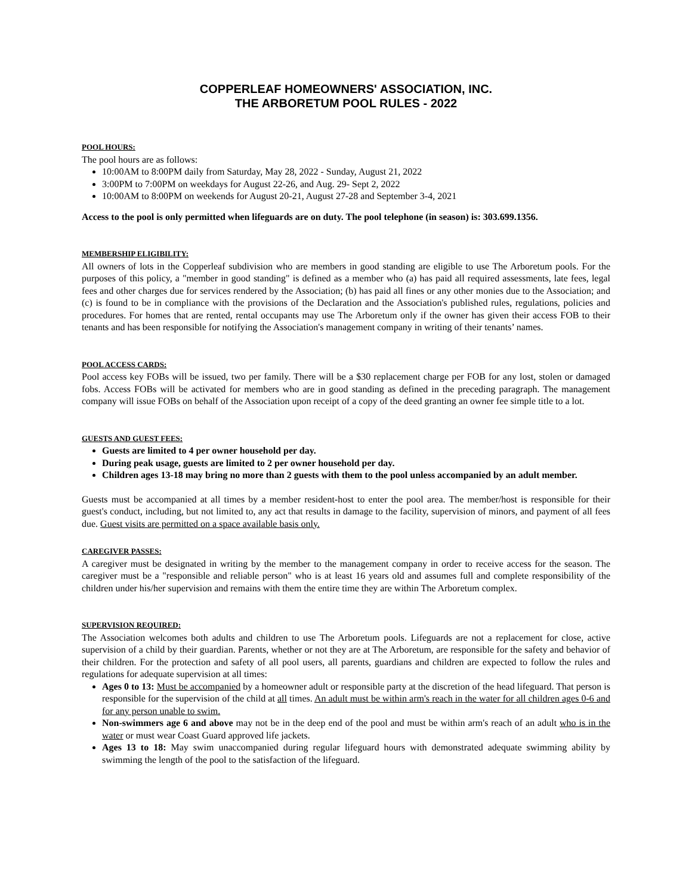COPPERLEAF HOMEOWNERS' ASSOCIATION, INC.
THE ARBORETUM POOL RULES - 2022
POOL HOURS:
The pool hours are as follows:
10:00AM to 8:00PM daily from Saturday, May 28, 2022 - Sunday, August 21, 2022
3:00PM to 7:00PM on weekdays for August 22-26, and Aug. 29- Sept 2, 2022
10:00AM to 8:00PM on weekends for August 20-21, August 27-28 and September 3-4, 2021
Access to the pool is only permitted when lifeguards are on duty. The pool telephone (in season) is: 303.699.1356.
MEMBERSHIP ELIGIBILITY:
All owners of lots in the Copperleaf subdivision who are members in good standing are eligible to use The Arboretum pools. For the purposes of this policy, a "member in good standing" is defined as a member who (a) has paid all required assessments, late fees, legal fees and other charges due for services rendered by the Association; (b) has paid all fines or any other monies due to the Association; and (c) is found to be in compliance with the provisions of the Declaration and the Association's published rules, regulations, policies and procedures. For homes that are rented, rental occupants may use The Arboretum only if the owner has given their access FOB to their tenants and has been responsible for notifying the Association's management company in writing of their tenants’ names.
POOL ACCESS CARDS:
Pool access key FOBs will be issued, two per family. There will be a $30 replacement charge per FOB for any lost, stolen or damaged fobs. Access FOBs will be activated for members who are in good standing as defined in the preceding paragraph. The management company will issue FOBs on behalf of the Association upon receipt of a copy of the deed granting an owner fee simple title to a lot.
GUESTS AND GUEST FEES:
Guests are limited to 4 per owner household per day.
During peak usage, guests are limited to 2 per owner household per day.
Children ages 13-18 may bring no more than 2 guests with them to the pool unless accompanied by an adult member.
Guests must be accompanied at all times by a member resident-host to enter the pool area. The member/host is responsible for their guest's conduct, including, but not limited to, any act that results in damage to the facility, supervision of minors, and payment of all fees due. Guest visits are permitted on a space available basis only.
CAREGIVER PASSES:
A caregiver must be designated in writing by the member to the management company in order to receive access for the season. The caregiver must be a "responsible and reliable person" who is at least 16 years old and assumes full and complete responsibility of the children under his/her supervision and remains with them the entire time they are within The Arboretum complex.
SUPERVISION REQUIRED:
The Association welcomes both adults and children to use The Arboretum pools. Lifeguards are not a replacement for close, active supervision of a child by their guardian. Parents, whether or not they are at The Arboretum, are responsible for the safety and behavior of their children. For the protection and safety of all pool users, all parents, guardians and children are expected to follow the rules and regulations for adequate supervision at all times:
Ages 0 to 13: Must be accompanied by a homeowner adult or responsible party at the discretion of the head lifeguard. That person is responsible for the supervision of the child at all times. An adult must be within arm's reach in the water for all children ages 0-6 and for any person unable to swim.
Non-swimmers age 6 and above may not be in the deep end of the pool and must be within arm's reach of an adult who is in the water or must wear Coast Guard approved life jackets.
Ages 13 to 18: May swim unaccompanied during regular lifeguard hours with demonstrated adequate swimming ability by swimming the length of the pool to the satisfaction of the lifeguard.